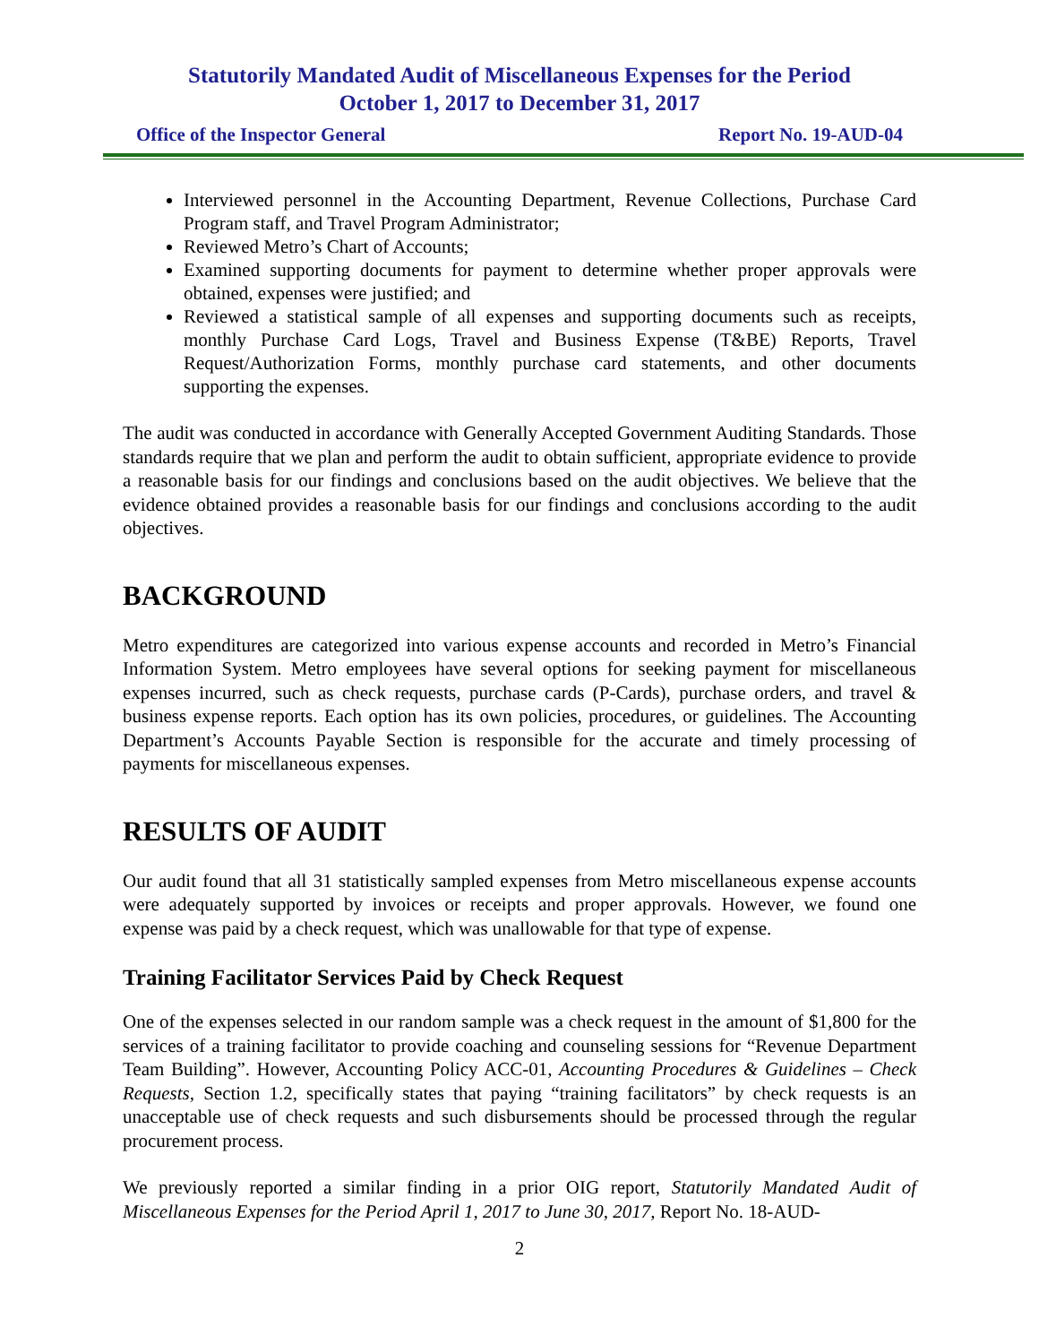Statutorily Mandated Audit of Miscellaneous Expenses for the Period
October 1, 2017 to December 31, 2017
Office of the Inspector General Report No. 19-AUD-04
Interviewed personnel in the Accounting Department, Revenue Collections, Purchase Card Program staff, and Travel Program Administrator;
Reviewed Metro’s Chart of Accounts;
Examined supporting documents for payment to determine whether proper approvals were obtained, expenses were justified; and
Reviewed a statistical sample of all expenses and supporting documents such as receipts, monthly Purchase Card Logs, Travel and Business Expense (T&BE) Reports, Travel Request/Authorization Forms, monthly purchase card statements, and other documents supporting the expenses.
The audit was conducted in accordance with Generally Accepted Government Auditing Standards. Those standards require that we plan and perform the audit to obtain sufficient, appropriate evidence to provide a reasonable basis for our findings and conclusions based on the audit objectives. We believe that the evidence obtained provides a reasonable basis for our findings and conclusions according to the audit objectives.
BACKGROUND
Metro expenditures are categorized into various expense accounts and recorded in Metro’s Financial Information System. Metro employees have several options for seeking payment for miscellaneous expenses incurred, such as check requests, purchase cards (P-Cards), purchase orders, and travel & business expense reports. Each option has its own policies, procedures, or guidelines. The Accounting Department’s Accounts Payable Section is responsible for the accurate and timely processing of payments for miscellaneous expenses.
RESULTS OF AUDIT
Our audit found that all 31 statistically sampled expenses from Metro miscellaneous expense accounts were adequately supported by invoices or receipts and proper approvals. However, we found one expense was paid by a check request, which was unallowable for that type of expense.
Training Facilitator Services Paid by Check Request
One of the expenses selected in our random sample was a check request in the amount of $1,800 for the services of a training facilitator to provide coaching and counseling sessions for “Revenue Department Team Building”. However, Accounting Policy ACC-01, Accounting Procedures & Guidelines – Check Requests, Section 1.2, specifically states that paying “training facilitators” by check requests is an unacceptable use of check requests and such disbursements should be processed through the regular procurement process.
We previously reported a similar finding in a prior OIG report, Statutorily Mandated Audit of Miscellaneous Expenses for the Period April 1, 2017 to June 30, 2017, Report No. 18-AUD-
2